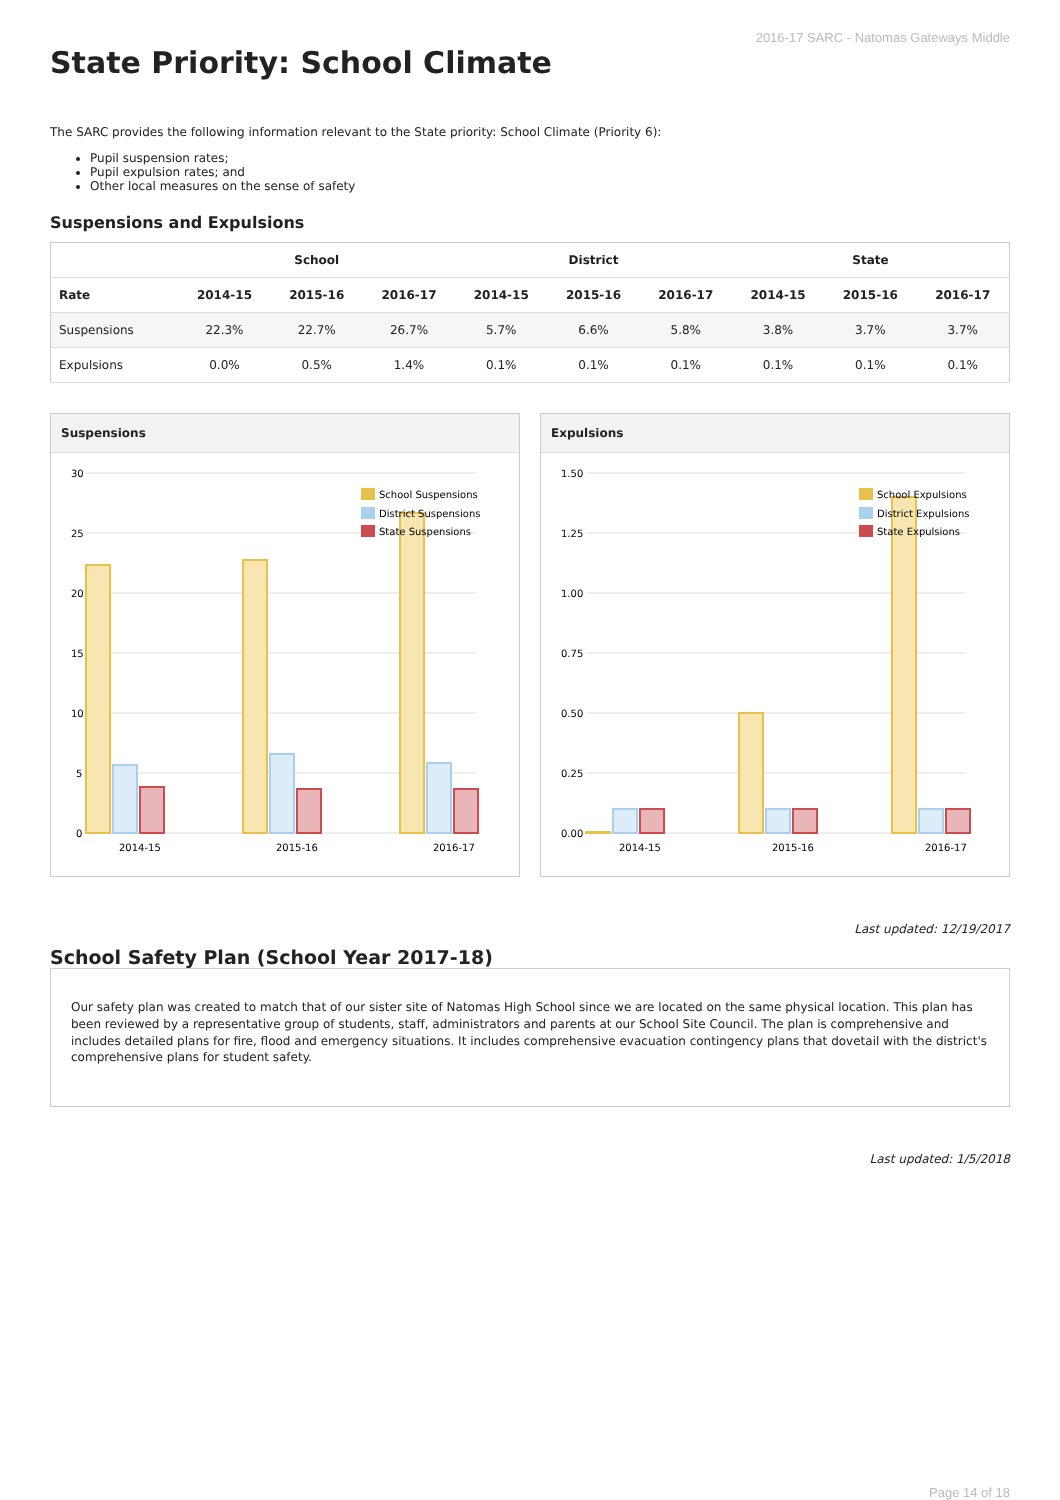2016-17 SARC - Natomas Gateways Middle
State Priority: School Climate
The SARC provides the following information relevant to the State priority: School Climate (Priority 6):
Pupil suspension rates;
Pupil expulsion rates; and
Other local measures on the sense of safety
Suspensions and Expulsions
| | School | | | District | | | State | | |
| --- | --- | --- | --- | --- | --- | --- | --- | --- | --- |
| Rate | 2014-15 | 2015-16 | 2016-17 | 2014-15 | 2015-16 | 2016-17 | 2014-15 | 2015-16 | 2016-17 |
| Suspensions | 22.3% | 22.7% | 26.7% | 5.7% | 6.6% | 5.8% | 3.8% | 3.7% | 3.7% |
| Expulsions | 0.0% | 0.5% | 1.4% | 0.1% | 0.1% | 0.1% | 0.1% | 0.1% | 0.1% |
Suspensions
30
25
20
15
10
5
0
2014-15
2015-16
2016-17
School Suspensions
District Suspensions
State Suspensions
Expulsions
1.50
1.25
1.00
0.75
0.50
0.25
0.00
2014-15
2015-16
2016-17
School Expulsions
District Expulsions
State Expulsions
Last updated: 12/19/2017
School Safety Plan (School Year 2017-18)
Our safety plan was created to match that of our sister site of Natomas High School since we are located on the same physical location. This plan has been reviewed by a representative group of students, staff, administrators and parents at our School Site Council. The plan is comprehensive and includes detailed plans for fire, flood and emergency situations. It includes comprehensive evacuation contingency plans that dovetail with the district's comprehensive plans for student safety.
Last updated: 1/5/2018
Page 14 of 18